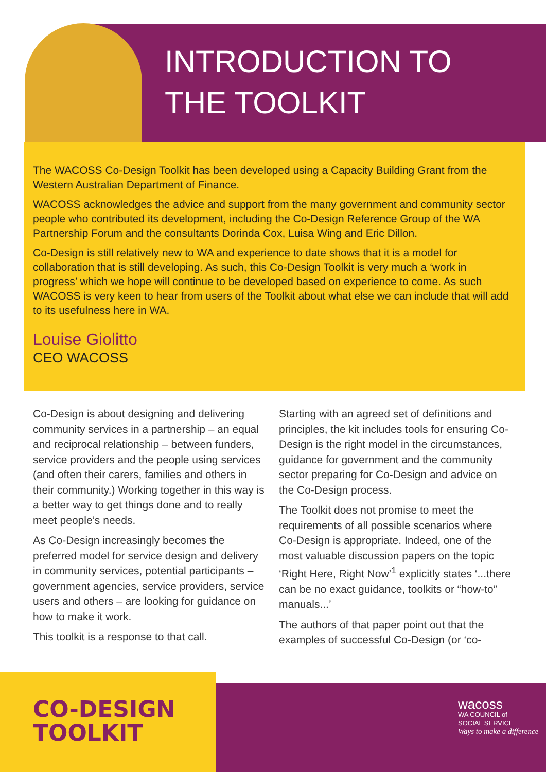INTRODUCTION TO
THE TOOLKIT
The WACOSS Co-Design Toolkit has been developed using a Capacity Building Grant from the Western Australian Department of Finance.
WACOSS acknowledges the advice and support from the many government and community sector people who contributed its development, including the Co-Design Reference Group of the WA Partnership Forum and the consultants Dorinda Cox, Luisa Wing and Eric Dillon.
Co-Design is still relatively new to WA and experience to date shows that it is a model for collaboration that is still developing. As such, this Co-Design Toolkit is very much a ‘work in progress’ which we hope will continue to be developed based on experience to come. As such WACOSS is very keen to hear from users of the Toolkit about what else we can include that will add to its usefulness here in WA.
Louise Giolitto
CEO WACOSS
Co-Design is about designing and delivering community services in a partnership – an equal and reciprocal relationship – between funders, service providers and the people using services (and often their carers, families and others in their community.) Working together in this way is a better way to get things done and to really meet people’s needs.
As Co-Design increasingly becomes the preferred model for service design and delivery in community services, potential participants – government agencies, service providers, service users and others – are looking for guidance on how to make it work.
This toolkit is a response to that call.
Starting with an agreed set of definitions and principles, the kit includes tools for ensuring Co-Design is the right model in the circumstances, guidance for government and the community sector preparing for Co-Design and advice on the Co-Design process.
The Toolkit does not promise to meet the requirements of all possible scenarios where Co-Design is appropriate. Indeed, one of the most valuable discussion papers on the topic ‘Right Here, Right Now’<sup>1</sup> explicitly states ‘...there can be no exact guidance, toolkits or “how-to” manuals...’
The authors of that paper point out that the examples of successful Co-Design (or ‘co-
CO-DESIGN
TOOLKIT
wacoss
WA COUNCIL of
SOCIAL SERVICE
Ways to make a difference